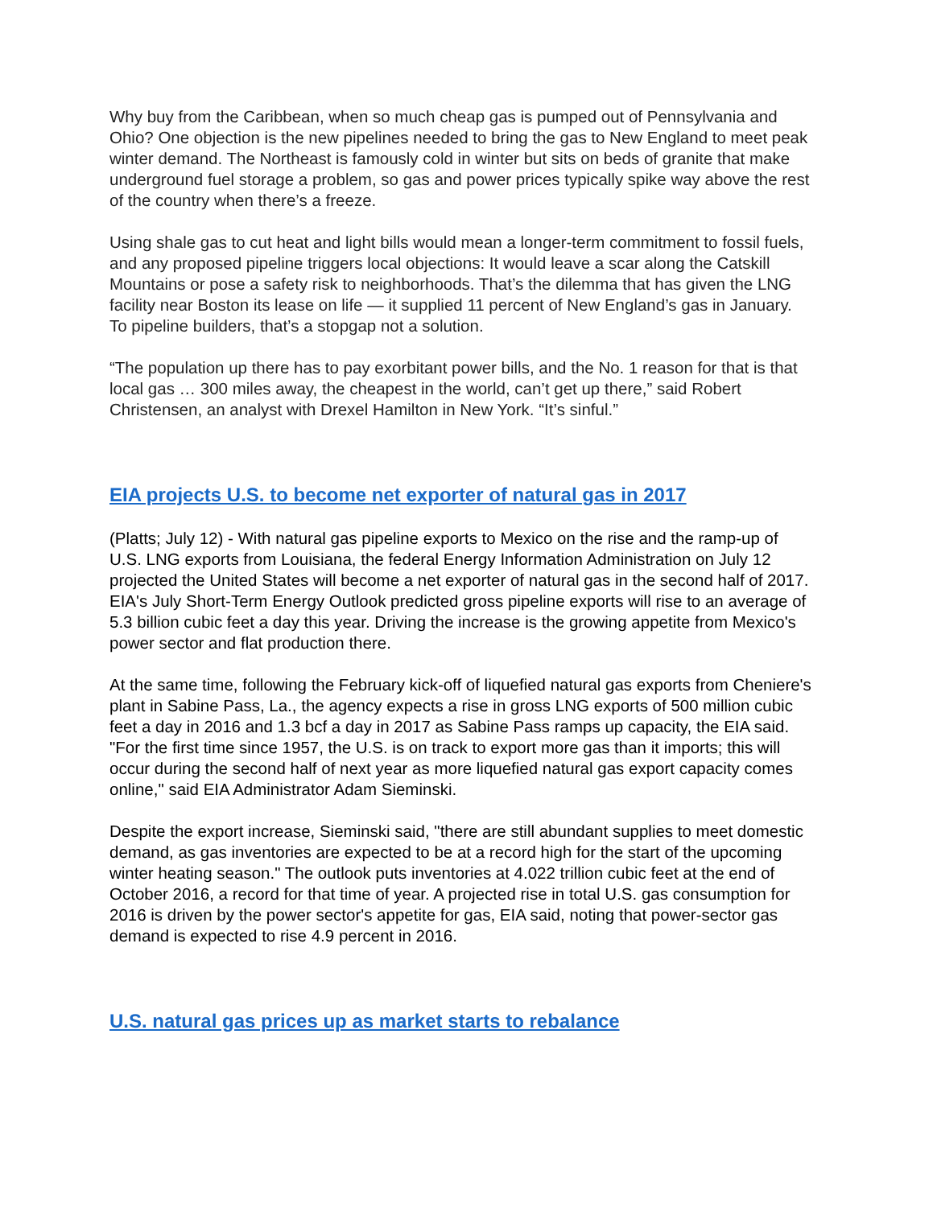Why buy from the Caribbean, when so much cheap gas is pumped out of Pennsylvania and Ohio? One objection is the new pipelines needed to bring the gas to New England to meet peak winter demand. The Northeast is famously cold in winter but sits on beds of granite that make underground fuel storage a problem, so gas and power prices typically spike way above the rest of the country when there’s a freeze.
Using shale gas to cut heat and light bills would mean a longer-term commitment to fossil fuels, and any proposed pipeline triggers local objections: It would leave a scar along the Catskill Mountains or pose a safety risk to neighborhoods. That’s the dilemma that has given the LNG facility near Boston its lease on life — it supplied 11 percent of New England’s gas in January. To pipeline builders, that’s a stopgap not a solution.
“The population up there has to pay exorbitant power bills, and the No. 1 reason for that is that local gas … 300 miles away, the cheapest in the world, can’t get up there,” said Robert Christensen, an analyst with Drexel Hamilton in New York. “It’s sinful.”
EIA projects U.S. to become net exporter of natural gas in 2017
(Platts; July 12) - With natural gas pipeline exports to Mexico on the rise and the ramp-up of U.S. LNG exports from Louisiana, the federal Energy Information Administration on July 12 projected the United States will become a net exporter of natural gas in the second half of 2017. EIA's July Short-Term Energy Outlook predicted gross pipeline exports will rise to an average of 5.3 billion cubic feet a day this year. Driving the increase is the growing appetite from Mexico's power sector and flat production there.
At the same time, following the February kick-off of liquefied natural gas exports from Cheniere's plant in Sabine Pass, La., the agency expects a rise in gross LNG exports of 500 million cubic feet a day in 2016 and 1.3 bcf a day in 2017 as Sabine Pass ramps up capacity, the EIA said. "For the first time since 1957, the U.S. is on track to export more gas than it imports; this will occur during the second half of next year as more liquefied natural gas export capacity comes online," said EIA Administrator Adam Sieminski.
Despite the export increase, Sieminski said, "there are still abundant supplies to meet domestic demand, as gas inventories are expected to be at a record high for the start of the upcoming winter heating season." The outlook puts inventories at 4.022 trillion cubic feet at the end of October 2016, a record for that time of year. A projected rise in total U.S. gas consumption for 2016 is driven by the power sector's appetite for gas, EIA said, noting that power-sector gas demand is expected to rise 4.9 percent in 2016.
U.S. natural gas prices up as market starts to rebalance